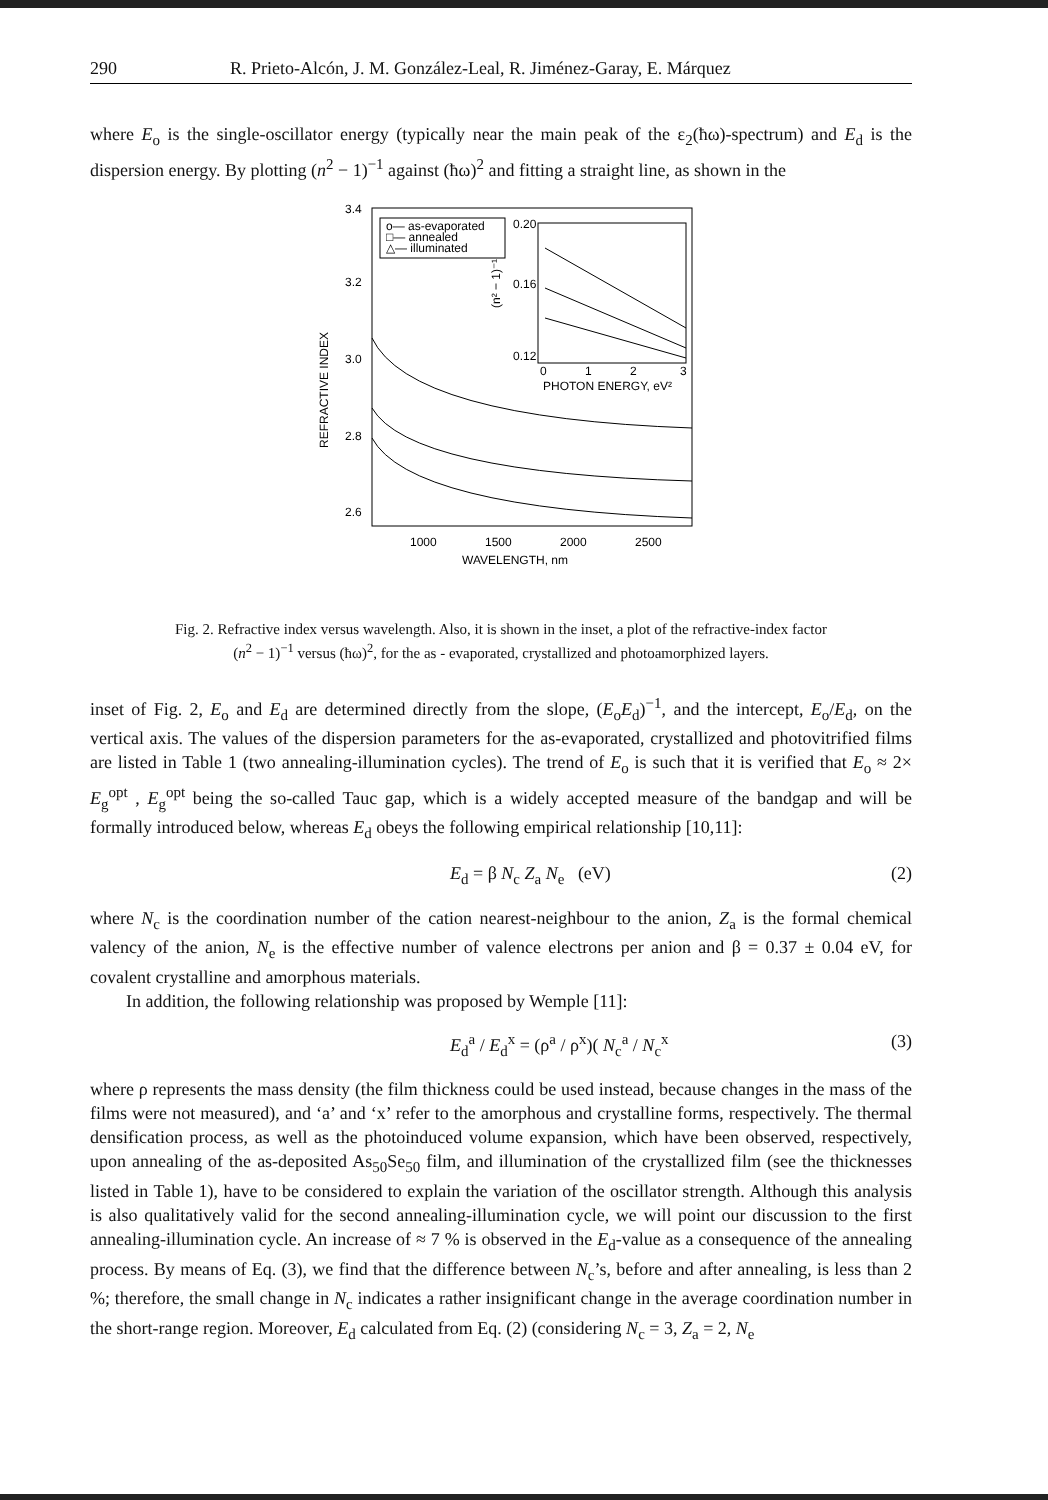290 R. Prieto-Alcón, J. M. González-Leal, R. Jiménez-Garay, E. Márquez
where E<sub>o</sub> is the single-oscillator energy (typically near the main peak of the ε<sub>2</sub>(ħω)-spectrum) and E<sub>d</sub> is the dispersion energy. By plotting (n<sup>2</sup> − 1)<sup>−1</sup> against (ħω)<sup>2</sup> and fitting a straight line, as shown in the
3.4
3.2
3.0
2.8
2.6
REFRACTIVE INDEX
1000
1500
2000
2500
WAVELENGTH, nm
o— as-evaporated
□— annealed
△— illuminated
0.20
0.16
0.12
0
1
2
3
PHOTON ENERGY, eV²
(n² − 1)⁻¹
Fig. 2. Refractive index versus wavelength. Also, it is shown in the inset, a plot of the refractive-index factor (n<sup>2</sup> − 1)<sup>−1</sup> versus (ħω)<sup>2</sup>, for the as - evaporated, crystallized and photoamorphized layers.
inset of Fig. 2, E<sub>o</sub> and E<sub>d</sub> are determined directly from the slope, (E<sub>o</sub>E<sub>d</sub>)<sup>−1</sup>, and the intercept, E<sub>o</sub>/E<sub>d</sub>, on the vertical axis. The values of the dispersion parameters for the as-evaporated, crystallized and photovitrified films are listed in Table 1 (two annealing-illumination cycles). The trend of E<sub>o</sub> is such that it is verified that E<sub>o</sub> ≈ 2× E<sub>g</sub><sup>opt</sup> , E<sub>g</sub><sup>opt</sup> being the so-called Tauc gap, which is a widely accepted measure of the bandgap and will be formally introduced below, whereas E<sub>d</sub> obeys the following empirical relationship [10,11]:
E<sub>d</sub> = β N<sub>c</sub> Z<sub>a</sub> N<sub>e</sub> (eV) (2)
where N<sub>c</sub> is the coordination number of the cation nearest-neighbour to the anion, Z<sub>a</sub> is the formal chemical valency of the anion, N<sub>e</sub> is the effective number of valence electrons per anion and β = 0.37 ± 0.04 eV, for covalent crystalline and amorphous materials.
In addition, the following relationship was proposed by Wemple [11]:
E<sub>d</sub><sup>a</sup> / E<sub>d</sub><sup>x</sup> = (ρ<sup>a</sup> / ρ<sup>x</sup>)( N<sub>c</sub><sup>a</sup> / N<sub>c</sub><sup>x</sup> (3)
where ρ represents the mass density (the film thickness could be used instead, because changes in the mass of the films were not measured), and ‘a’ and ‘x’ refer to the amorphous and crystalline forms, respectively. The thermal densification process, as well as the photoinduced volume expansion, which have been observed, respectively, upon annealing of the as-deposited As<sub>50</sub>Se<sub>50</sub> film, and illumination of the crystallized film (see the thicknesses listed in Table 1), have to be considered to explain the variation of the oscillator strength. Although this analysis is also qualitatively valid for the second annealing-illumination cycle, we will point our discussion to the first annealing-illumination cycle. An increase of ≈ 7 % is observed in the E<sub>d</sub>-value as a consequence of the annealing process. By means of Eq. (3), we find that the difference between N<sub>c</sub>’s, before and after annealing, is less than 2 %; therefore, the small change in N<sub>c</sub> indicates a rather insignificant change in the average coordination number in the short-range region. Moreover, E<sub>d</sub> calculated from Eq. (2) (considering N<sub>c</sub> = 3, Z<sub>a</sub> = 2, N<sub>e</sub>